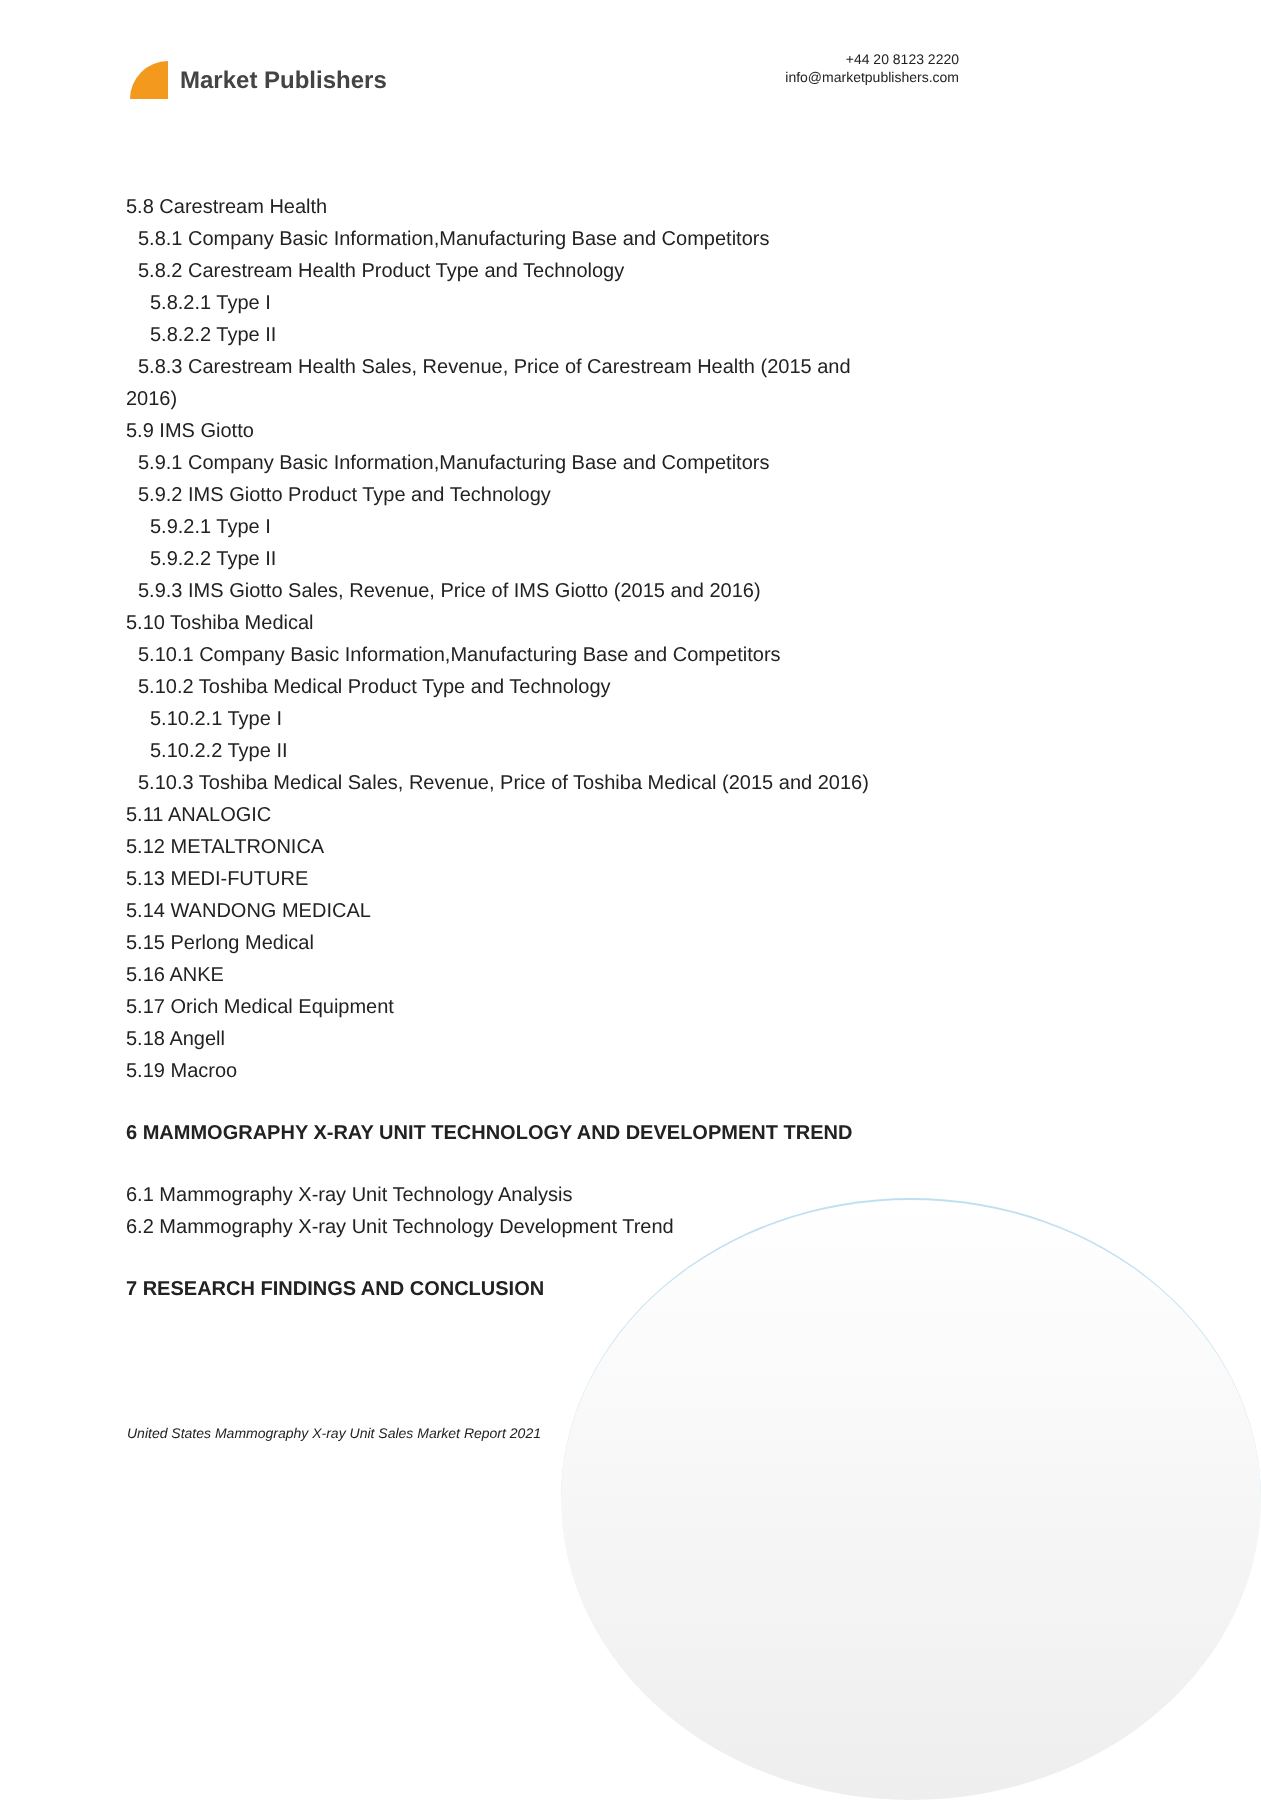Market Publishers
+44 20 8123 2220
info@marketpublishers.com
5.8 Carestream Health
5.8.1 Company Basic Information,Manufacturing Base and Competitors
5.8.2 Carestream Health Product Type and Technology
5.8.2.1 Type I
5.8.2.2 Type II
5.8.3 Carestream Health Sales, Revenue, Price of Carestream Health (2015 and
2016)
5.9 IMS Giotto
5.9.1 Company Basic Information,Manufacturing Base and Competitors
5.9.2 IMS Giotto Product Type and Technology
5.9.2.1 Type I
5.9.2.2 Type II
5.9.3 IMS Giotto Sales, Revenue, Price of IMS Giotto (2015 and 2016)
5.10 Toshiba Medical
5.10.1 Company Basic Information,Manufacturing Base and Competitors
5.10.2 Toshiba Medical Product Type and Technology
5.10.2.1 Type I
5.10.2.2 Type II
5.10.3 Toshiba Medical Sales, Revenue, Price of Toshiba Medical (2015 and 2016)
5.11 ANALOGIC
5.12 METALTRONICA
5.13 MEDI-FUTURE
5.14 WANDONG MEDICAL
5.15 Perlong Medical
5.16 ANKE
5.17 Orich Medical Equipment
5.18 Angell
5.19 Macroo
6 MAMMOGRAPHY X-RAY UNIT TECHNOLOGY AND DEVELOPMENT TREND
6.1 Mammography X-ray Unit Technology Analysis
6.2 Mammography X-ray Unit Technology Development Trend
7 RESEARCH FINDINGS AND CONCLUSION
United States Mammography X-ray Unit Sales Market Report 2021